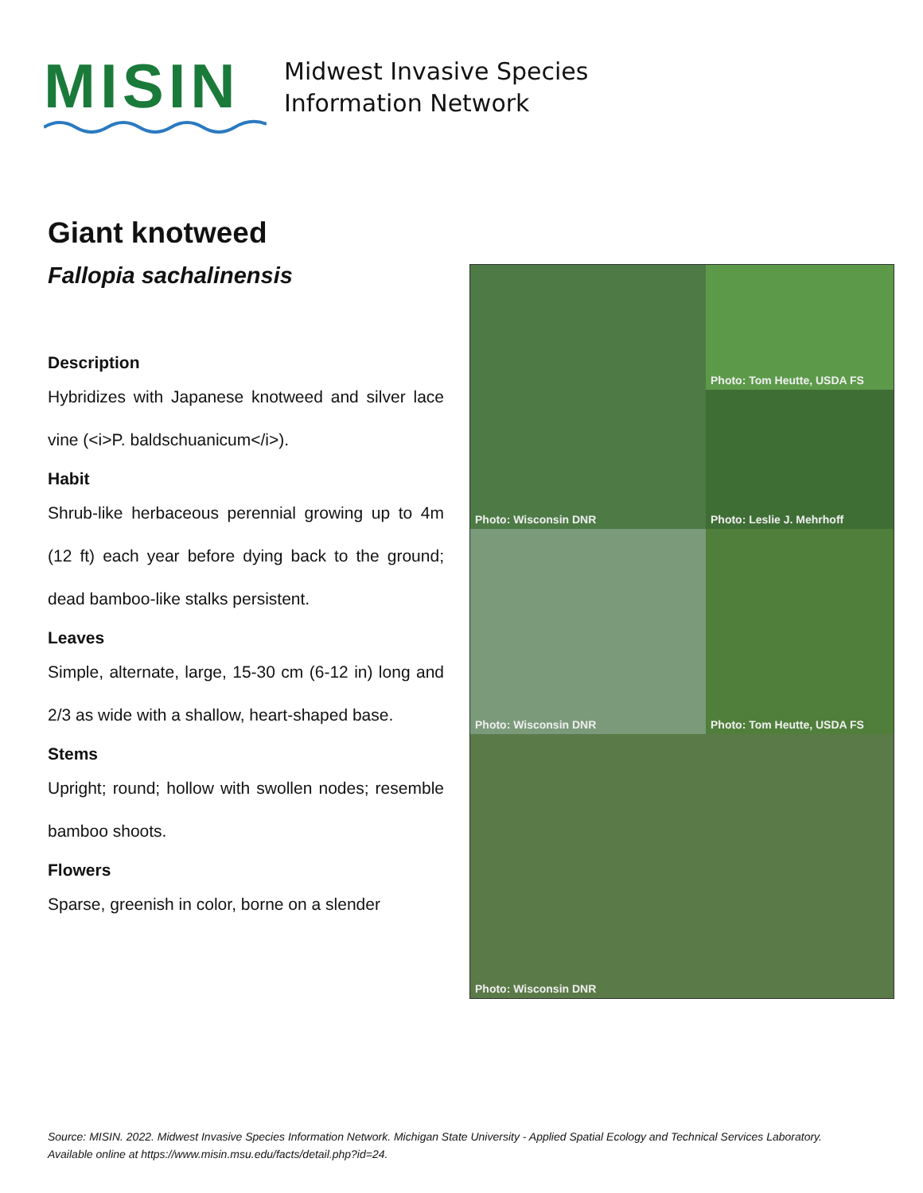MISIN
Midwest Invasive Species
Information Network
Giant knotweed
Fallopia sachalinensis
Description
Hybridizes with Japanese knotweed and silver lace vine (<i>P. baldschuanicum</i>).
Habit
Shrub-like herbaceous perennial growing up to 4m (12 ft) each year before dying back to the ground; dead bamboo-like stalks persistent.
Leaves
Simple, alternate, large, 15-30 cm (6-12 in) long and 2/3 as wide with a shallow, heart-shaped base.
Stems
Upright; round; hollow with swollen nodes; resemble bamboo shoots.
Flowers
Sparse, greenish in color, borne on a slender
Photo: Wisconsin DNR
Photo: Tom Heutte, USDA FS
Photo: Leslie J. Mehrhoff
Photo: Wisconsin DNR
Photo: Tom Heutte, USDA FS
Photo: Wisconsin DNR
Source: MISIN. 2022. Midwest Invasive Species Information Network. Michigan State University - Applied Spatial Ecology and Technical Services Laboratory. Available online at https://www.misin.msu.edu/facts/detail.php?id=24.